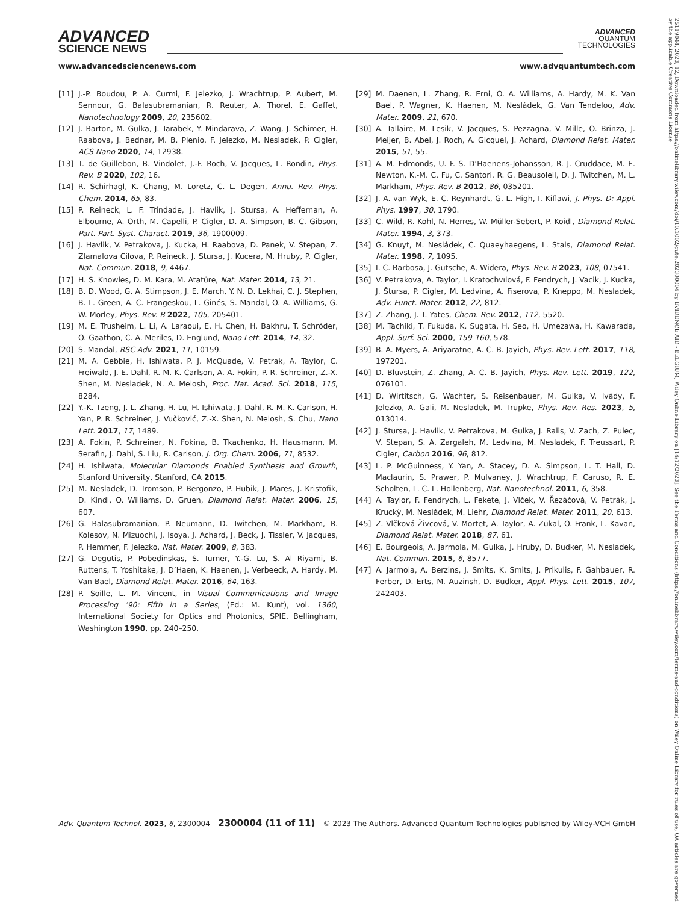ADVANCED
SCIENCE NEWS
ADVANCED
QUANTUM
TECHNOLOGIES
www.advancedsciencenews.com www.advquantumtech.com
[11] J.-P. Boudou, P. A. Curmi, F. Jelezko, J. Wrachtrup, P. Aubert, M. Sennour, G. Balasubramanian, R. Reuter, A. Thorel, E. Gaffet, Nanotechnology 2009, 20, 235602.
[12] J. Barton, M. Gulka, J. Tarabek, Y. Mindarava, Z. Wang, J. Schimer, H. Raabova, J. Bednar, M. B. Plenio, F. Jelezko, M. Nesladek, P. Cigler, ACS Nano 2020, 14, 12938.
[13] T. de Guillebon, B. Vindolet, J.-F. Roch, V. Jacques, L. Rondin, Phys. Rev. B 2020, 102, 16.
[14] R. Schirhagl, K. Chang, M. Loretz, C. L. Degen, Annu. Rev. Phys. Chem. 2014, 65, 83.
[15] P. Reineck, L. F. Trindade, J. Havlik, J. Stursa, A. Heffernan, A. Elbourne, A. Orth, M. Capelli, P. Cigler, D. A. Simpson, B. C. Gibson, Part. Part. Syst. Charact. 2019, 36, 1900009.
[16] J. Havlik, V. Petrakova, J. Kucka, H. Raabova, D. Panek, V. Stepan, Z. Zlamalova Cilova, P. Reineck, J. Stursa, J. Kucera, M. Hruby, P. Cigler, Nat. Commun. 2018, 9, 4467.
[17] H. S. Knowles, D. M. Kara, M. Atatüre, Nat. Mater. 2014, 13, 21.
[18] B. D. Wood, G. A. Stimpson, J. E. March, Y. N. D. Lekhai, C. J. Stephen, B. L. Green, A. C. Frangeskou, L. Ginés, S. Mandal, O. A. Williams, G. W. Morley, Phys. Rev. B 2022, 105, 205401.
[19] M. E. Trusheim, L. Li, A. Laraoui, E. H. Chen, H. Bakhru, T. Schröder, O. Gaathon, C. A. Meriles, D. Englund, Nano Lett. 2014, 14, 32.
[20] S. Mandal, RSC Adv. 2021, 11, 10159.
[21] M. A. Gebbie, H. Ishiwata, P. J. McQuade, V. Petrak, A. Taylor, C. Freiwald, J. E. Dahl, R. M. K. Carlson, A. A. Fokin, P. R. Schreiner, Z.-X. Shen, M. Nesladek, N. A. Melosh, Proc. Nat. Acad. Sci. 2018, 115, 8284.
[22] Y.-K. Tzeng, J. L. Zhang, H. Lu, H. Ishiwata, J. Dahl, R. M. K. Carlson, H. Yan, P. R. Schreiner, J. Vučković, Z.-X. Shen, N. Melosh, S. Chu, Nano Lett. 2017, 17, 1489.
[23] A. Fokin, P. Schreiner, N. Fokina, B. Tkachenko, H. Hausmann, M. Serafin, J. Dahl, S. Liu, R. Carlson, J. Org. Chem. 2006, 71, 8532.
[24] H. Ishiwata, Molecular Diamonds Enabled Synthesis and Growth, Stanford University, Stanford, CA 2015.
[25] M. Nesladek, D. Tromson, P. Bergonzo, P. Hubik, J. Mares, J. Kristofik, D. Kindl, O. Williams, D. Gruen, Diamond Relat. Mater. 2006, 15, 607.
[26] G. Balasubramanian, P. Neumann, D. Twitchen, M. Markham, R. Kolesov, N. Mizuochi, J. Isoya, J. Achard, J. Beck, J. Tissler, V. Jacques, P. Hemmer, F. Jelezko, Nat. Mater. 2009, 8, 383.
[27] G. Degutis, P. Pobedinskas, S. Turner, Y.-G. Lu, S. Al Riyami, B. Ruttens, T. Yoshitake, J. D’Haen, K. Haenen, J. Verbeeck, A. Hardy, M. Van Bael, Diamond Relat. Mater. 2016, 64, 163.
[28] P. Soille, L. M. Vincent, in Visual Communications and Image Processing ’90: Fifth in a Series, (Ed.: M. Kunt), vol. 1360, International Society for Optics and Photonics, SPIE, Bellingham, Washington 1990, pp. 240–250.
[29] M. Daenen, L. Zhang, R. Erni, O. A. Williams, A. Hardy, M. K. Van Bael, P. Wagner, K. Haenen, M. Nesládek, G. Van Tendeloo, Adv. Mater. 2009, 21, 670.
[30] A. Tallaire, M. Lesik, V. Jacques, S. Pezzagna, V. Mille, O. Brinza, J. Meijer, B. Abel, J. Roch, A. Gicquel, J. Achard, Diamond Relat. Mater. 2015, 51, 55.
[31] A. M. Edmonds, U. F. S. D’Haenens-Johansson, R. J. Cruddace, M. E. Newton, K.-M. C. Fu, C. Santori, R. G. Beausoleil, D. J. Twitchen, M. L. Markham, Phys. Rev. B 2012, 86, 035201.
[32] J. A. van Wyk, E. C. Reynhardt, G. L. High, I. Kiflawi, J. Phys. D: Appl. Phys. 1997, 30, 1790.
[33] C. Wild, R. Kohl, N. Herres, W. Müller-Sebert, P. Koidl, Diamond Relat. Mater. 1994, 3, 373.
[34] G. Knuyt, M. Nesládek, C. Quaeyhaegens, L. Stals, Diamond Relat. Mater. 1998, 7, 1095.
[35] I. C. Barbosa, J. Gutsche, A. Widera, Phys. Rev. B 2023, 108, 07541.
[36] V. Petrakova, A. Taylor, I. Kratochvılová, F. Fendrych, J. Vacik, J. Kucka, J. Štursa, P. Cigler, M. Ledvina, A. Fiserova, P. Kneppo, M. Nesladek, Adv. Funct. Mater. 2012, 22, 812.
[37] Z. Zhang, J. T. Yates, Chem. Rev. 2012, 112, 5520.
[38] M. Tachiki, T. Fukuda, K. Sugata, H. Seo, H. Umezawa, H. Kawarada, Appl. Surf. Sci. 2000, 159-160, 578.
[39] B. A. Myers, A. Ariyaratne, A. C. B. Jayich, Phys. Rev. Lett. 2017, 118, 197201.
[40] D. Bluvstein, Z. Zhang, A. C. B. Jayich, Phys. Rev. Lett. 2019, 122, 076101.
[41] D. Wirtitsch, G. Wachter, S. Reisenbauer, M. Gulka, V. Ivády, F. Jelezko, A. Gali, M. Nesladek, M. Trupke, Phys. Rev. Res. 2023, 5, 013014.
[42] J. Stursa, J. Havlik, V. Petrakova, M. Gulka, J. Ralis, V. Zach, Z. Pulec, V. Stepan, S. A. Zargaleh, M. Ledvina, M. Nesladek, F. Treussart, P. Cigler, Carbon 2016, 96, 812.
[43] L. P. McGuinness, Y. Yan, A. Stacey, D. A. Simpson, L. T. Hall, D. Maclaurin, S. Prawer, P. Mulvaney, J. Wrachtrup, F. Caruso, R. E. Scholten, L. C. L. Hollenberg, Nat. Nanotechnol. 2011, 6, 358.
[44] A. Taylor, F. Fendrych, L. Fekete, J. Vlček, V. Řezáčová, V. Petrák, J. Kruckỳ, M. Nesládek, M. Liehr, Diamond Relat. Mater. 2011, 20, 613.
[45] Z. Vlčková Živcová, V. Mortet, A. Taylor, A. Zukal, O. Frank, L. Kavan, Diamond Relat. Mater. 2018, 87, 61.
[46] E. Bourgeois, A. Jarmola, M. Gulka, J. Hruby, D. Budker, M. Nesladek, Nat. Commun. 2015, 6, 8577.
[47] A. Jarmola, A. Berzins, J. Smits, K. Smits, J. Prikulis, F. Gahbauer, R. Ferber, D. Erts, M. Auzinsh, D. Budker, Appl. Phys. Lett. 2015, 107, 242403.
Adv. Quantum Technol. 2023, 6, 2300004 2300004 (11 of 11) © 2023 The Authors. Advanced Quantum Technologies published by Wiley-VCH GmbH
25119044, 2023, 12, Downloaded from https://onlinelibrary.wiley.com/doi/10.1002/qute.202300004 by EVIDENCE AID - BELGIUM, Wiley Online Library on [14/12/2023]. See the Terms and Conditions (https://onlinelibrary.wiley.com/terms-and-conditions) on Wiley Online Library for rules of use; OA articles are governed by the applicable Creative Commons License